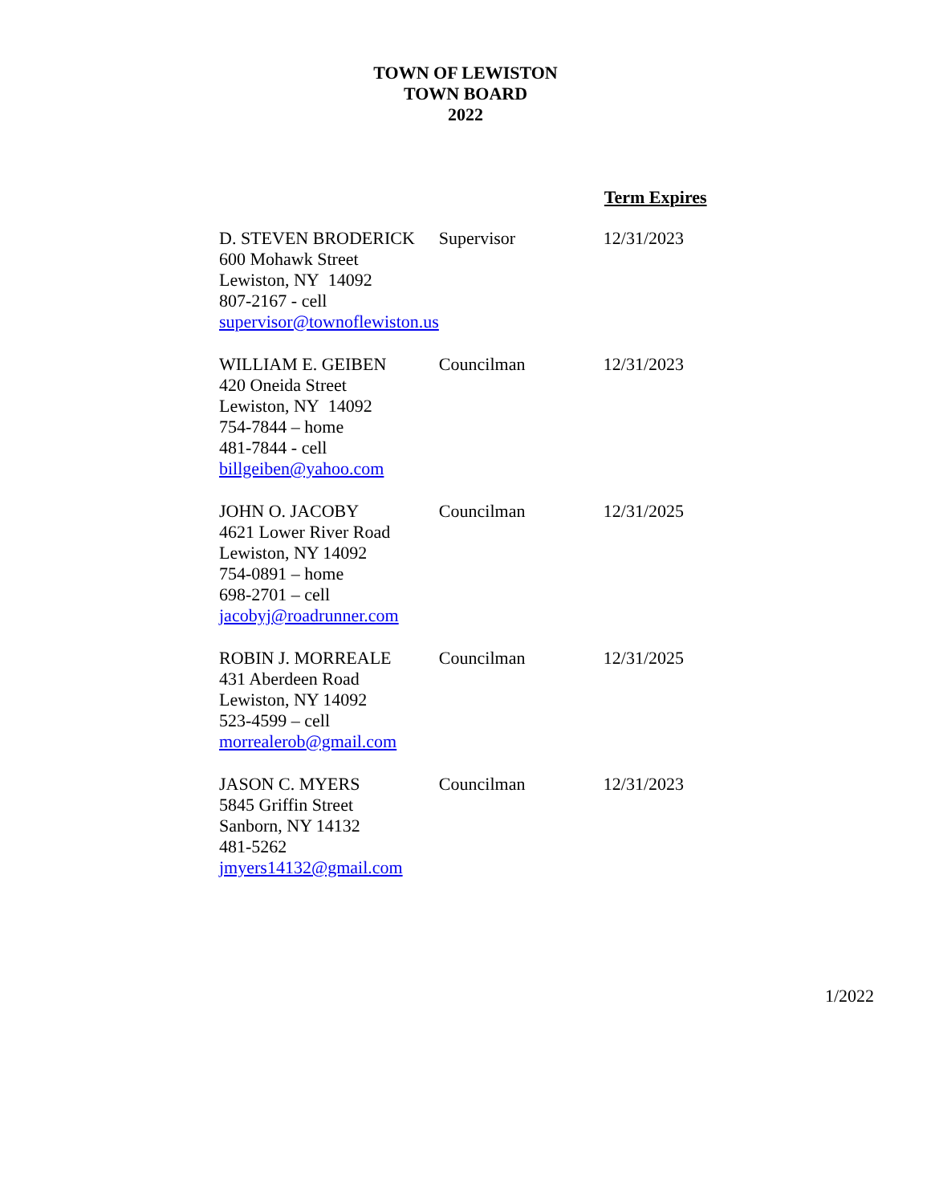TOWN OF LEWISTON
TOWN BOARD
2022
| | | Term Expires |
| D. STEVEN BRODERICK 600 Mohawk Street Lewiston, NY 14092 807-2167 - cell supervisor@townoflewiston.us | Supervisor | 12/31/2023 |
| WILLIAM E. GEIBEN 420 Oneida Street Lewiston, NY 14092 754-7844 – home 481-7844 - cell billgeiben@yahoo.com | Councilman | 12/31/2023 |
| JOHN O. JACOBY 4621 Lower River Road Lewiston, NY 14092 754-0891 – home 698-2701 – cell jacobyj@roadrunner.com | Councilman | 12/31/2025 |
| ROBIN J. MORREALE 431 Aberdeen Road Lewiston, NY 14092 523-4599 – cell morrealerob@gmail.com | Councilman | 12/31/2025 |
| JASON C. MYERS 5845 Griffin Street Sanborn, NY 14132 481-5262 jmyers14132@gmail.com | Councilman | 12/31/2023 |
1/2022